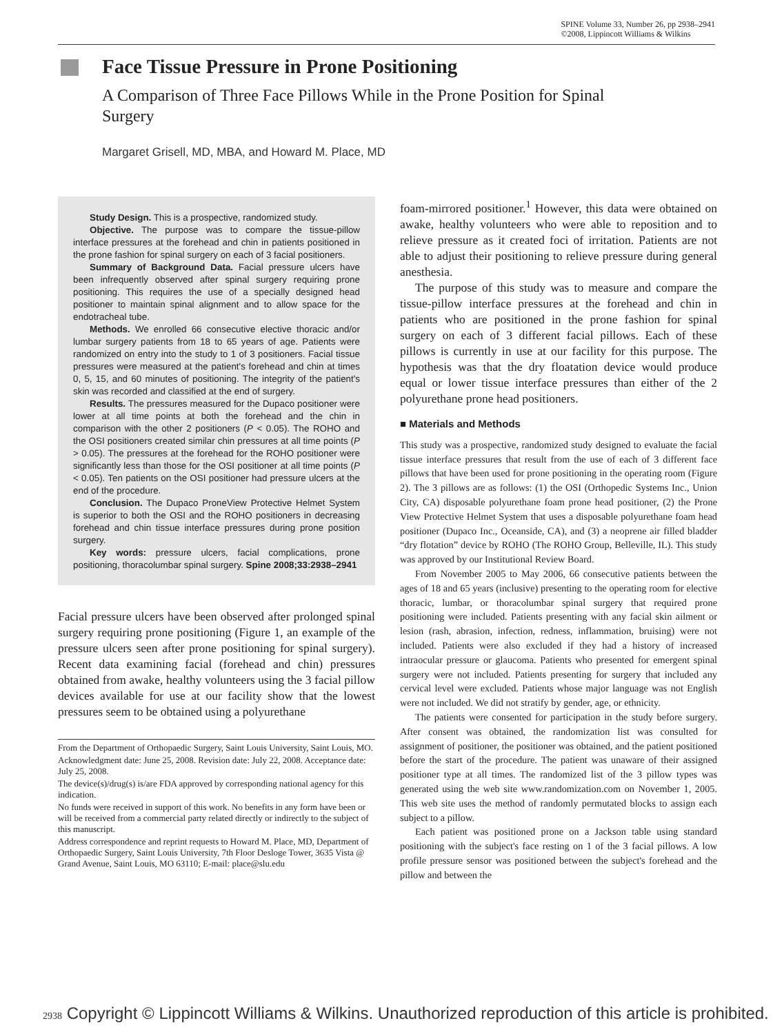SPINE Volume 33, Number 26, pp 2938–2941
©2008, Lippincott Williams & Wilkins
Face Tissue Pressure in Prone Positioning
A Comparison of Three Face Pillows While in the Prone Position for Spinal Surgery
Margaret Grisell, MD, MBA, and Howard M. Place, MD
Study Design. This is a prospective, randomized study.
Objective. The purpose was to compare the tissue-pillow interface pressures at the forehead and chin in patients positioned in the prone fashion for spinal surgery on each of 3 facial positioners.
Summary of Background Data. Facial pressure ulcers have been infrequently observed after spinal surgery requiring prone positioning. This requires the use of a specially designed head positioner to maintain spinal alignment and to allow space for the endotracheal tube.
Methods. We enrolled 66 consecutive elective thoracic and/or lumbar surgery patients from 18 to 65 years of age. Patients were randomized on entry into the study to 1 of 3 positioners. Facial tissue pressures were measured at the patient's forehead and chin at times 0, 5, 15, and 60 minutes of positioning. The integrity of the patient's skin was recorded and classified at the end of surgery.
Results. The pressures measured for the Dupaco positioner were lower at all time points at both the forehead and the chin in comparison with the other 2 positioners (P < 0.05). The ROHO and the OSI positioners created similar chin pressures at all time points (P > 0.05). The pressures at the forehead for the ROHO positioner were significantly less than those for the OSI positioner at all time points (P < 0.05). Ten patients on the OSI positioner had pressure ulcers at the end of the procedure.
Conclusion. The Dupaco ProneView Protective Helmet System is superior to both the OSI and the ROHO positioners in decreasing forehead and chin tissue interface pressures during prone position surgery.
Key words: pressure ulcers, facial complications, prone positioning, thoracolumbar spinal surgery. Spine 2008;33:2938–2941
Facial pressure ulcers have been observed after prolonged spinal surgery requiring prone positioning (Figure 1, an example of the pressure ulcers seen after prone positioning for spinal surgery). Recent data examining facial (forehead and chin) pressures obtained from awake, healthy volunteers using the 3 facial pillow devices available for use at our facility show that the lowest pressures seem to be obtained using a polyurethane
From the Department of Orthopaedic Surgery, Saint Louis University, Saint Louis, MO.
Acknowledgment date: June 25, 2008. Revision date: July 22, 2008. Acceptance date: July 25, 2008.
The device(s)/drug(s) is/are FDA approved by corresponding national agency for this indication.
No funds were received in support of this work. No benefits in any form have been or will be received from a commercial party related directly or indirectly to the subject of this manuscript.
Address correspondence and reprint requests to Howard M. Place, MD, Department of Orthopaedic Surgery, Saint Louis University, 7th Floor Desloge Tower, 3635 Vista @ Grand Avenue, Saint Louis, MO 63110; E-mail: place@slu.edu
foam-mirrored positioner.<sup>1</sup> However, this data were obtained on awake, healthy volunteers who were able to reposition and to relieve pressure as it created foci of irritation. Patients are not able to adjust their positioning to relieve pressure during general anesthesia.
The purpose of this study was to measure and compare the tissue-pillow interface pressures at the forehead and chin in patients who are positioned in the prone fashion for spinal surgery on each of 3 different facial pillows. Each of these pillows is currently in use at our facility for this purpose. The hypothesis was that the dry floatation device would produce equal or lower tissue interface pressures than either of the 2 polyurethane prone head positioners.
■ Materials and Methods
This study was a prospective, randomized study designed to evaluate the facial tissue interface pressures that result from the use of each of 3 different face pillows that have been used for prone positioning in the operating room (Figure 2). The 3 pillows are as follows: (1) the OSI (Orthopedic Systems Inc., Union City, CA) disposable polyurethane foam prone head positioner, (2) the Prone View Protective Helmet System that uses a disposable polyurethane foam head positioner (Dupaco Inc., Oceanside, CA), and (3) a neoprene air filled bladder “dry flotation” device by ROHO (The ROHO Group, Belleville, IL). This study was approved by our Institutional Review Board.
From November 2005 to May 2006, 66 consecutive patients between the ages of 18 and 65 years (inclusive) presenting to the operating room for elective thoracic, lumbar, or thoracolumbar spinal surgery that required prone positioning were included. Patients presenting with any facial skin ailment or lesion (rash, abrasion, infection, redness, inflammation, bruising) were not included. Patients were also excluded if they had a history of increased intraocular pressure or glaucoma. Patients who presented for emergent spinal surgery were not included. Patients presenting for surgery that included any cervical level were excluded. Patients whose major language was not English were not included. We did not stratify by gender, age, or ethnicity.
The patients were consented for participation in the study before surgery. After consent was obtained, the randomization list was consulted for assignment of positioner, the positioner was obtained, and the patient positioned before the start of the procedure. The patient was unaware of their assigned positioner type at all times. The randomized list of the 3 pillow types was generated using the web site www.randomization.com on November 1, 2005. This web site uses the method of randomly permutated blocks to assign each subject to a pillow.
Each patient was positioned prone on a Jackson table using standard positioning with the subject's face resting on 1 of the 3 facial pillows. A low profile pressure sensor was positioned between the subject's forehead and the pillow and between the
2938 Copyright © Lippincott Williams & Wilkins. Unauthorized reproduction of this article is prohibited.